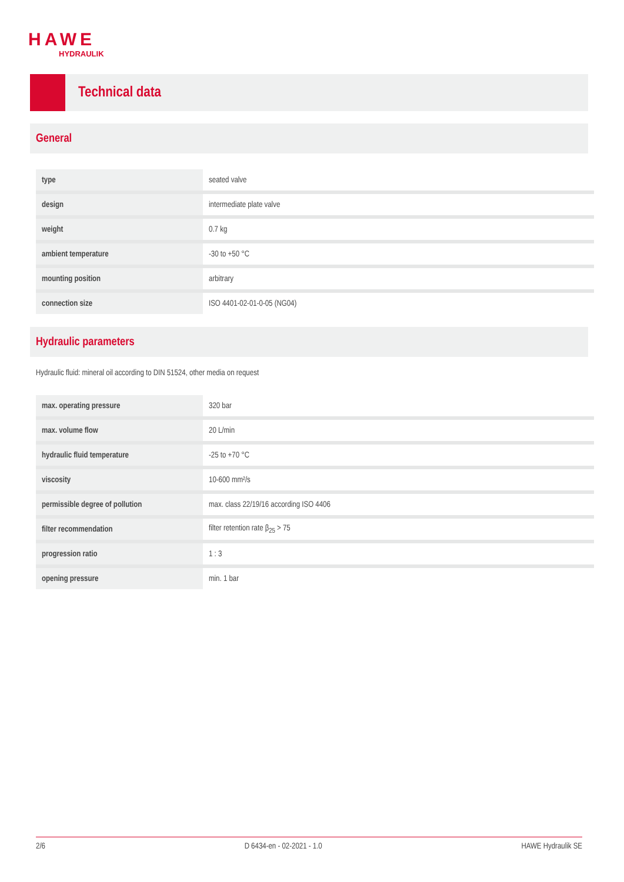HAWE
HYDRAULIK
Technical data
General
| type | seated valve |
| design | intermediate plate valve |
| weight | 0.7 kg |
| ambient temperature | -30 to +50 °C |
| mounting position | arbitrary |
| connection size | ISO 4401-02-01-0-05 (NG04) |
Hydraulic parameters
Hydraulic fluid: mineral oil according to DIN 51524, other media on request
| max. operating pressure | 320 bar |
| max. volume flow | 20 L/min |
| hydraulic fluid temperature | -25 to +70 °C |
| viscosity | 10-600 mm²/s |
| permissible degree of pollution | max. class 22/19/16 according ISO 4406 |
| filter recommendation | filter retention rate β<sub>25</sub> > 75 |
| progression ratio | 1 : 3 |
| opening pressure | min. 1 bar |
2/6 D 6434-en - 02-2021 - 1.0 HAWE Hydraulik SE